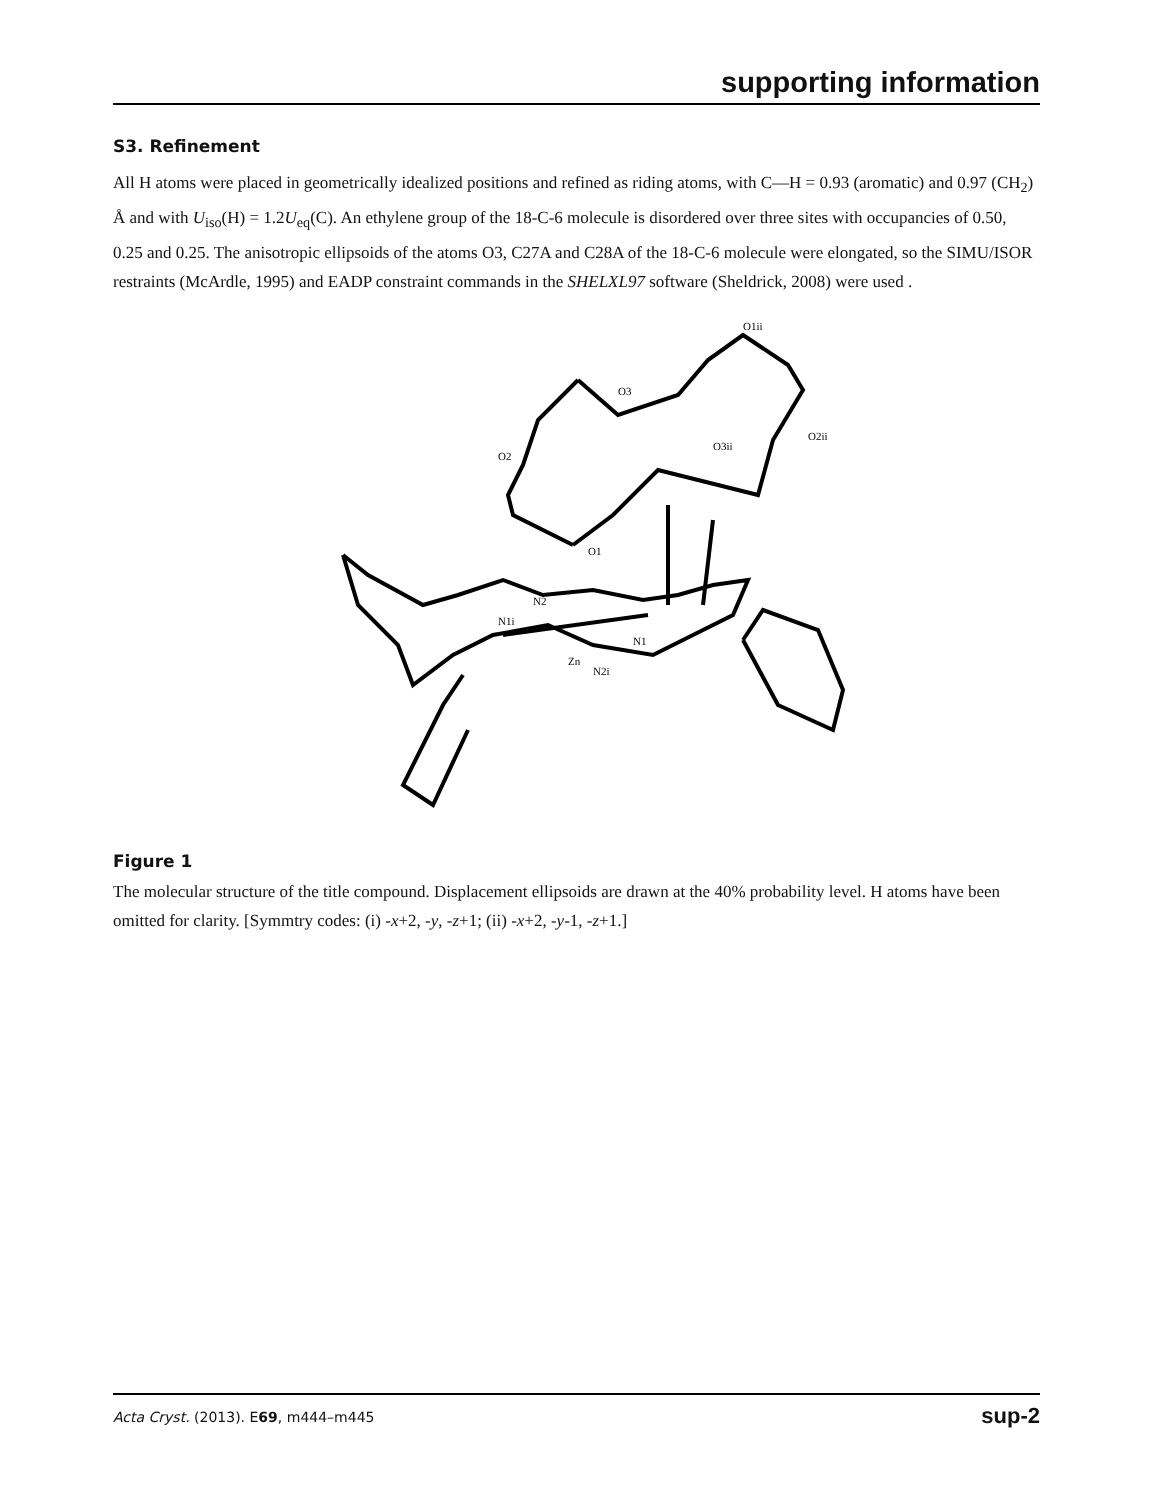supporting information
S3. Refinement
All H atoms were placed in geometrically idealized positions and refined as riding atoms, with C—H = 0.93 (aromatic) and 0.97 (CH<sub>2</sub>) Å and with U<sub>iso</sub>(H) = 1.2U<sub>eq</sub>(C). An ethylene group of the 18-C-6 molecule is disordered over three sites with occupancies of 0.50, 0.25 and 0.25. The anisotropic ellipsoids of the atoms O3, C27A and C28A of the 18-C-6 molecule were elongated, so the SIMU/ISOR restraints (McArdle, 1995) and EADP constraint commands in the SHELXL97 software (Sheldrick, 2008) were used .
Zn
N1i
N1
N2
N2i
O1
O3
O2
O3ii
O2ii
O1ii
Figure 1
The molecular structure of the title compound. Displacement ellipsoids are drawn at the 40% probability level. H atoms have been omitted for clarity. [Symmtry codes: (i) -x+2, -y, -z+1; (ii) -x+2, -y-1, -z+1.]
Acta Cryst. (2013). E69, m444–m445 sup-2